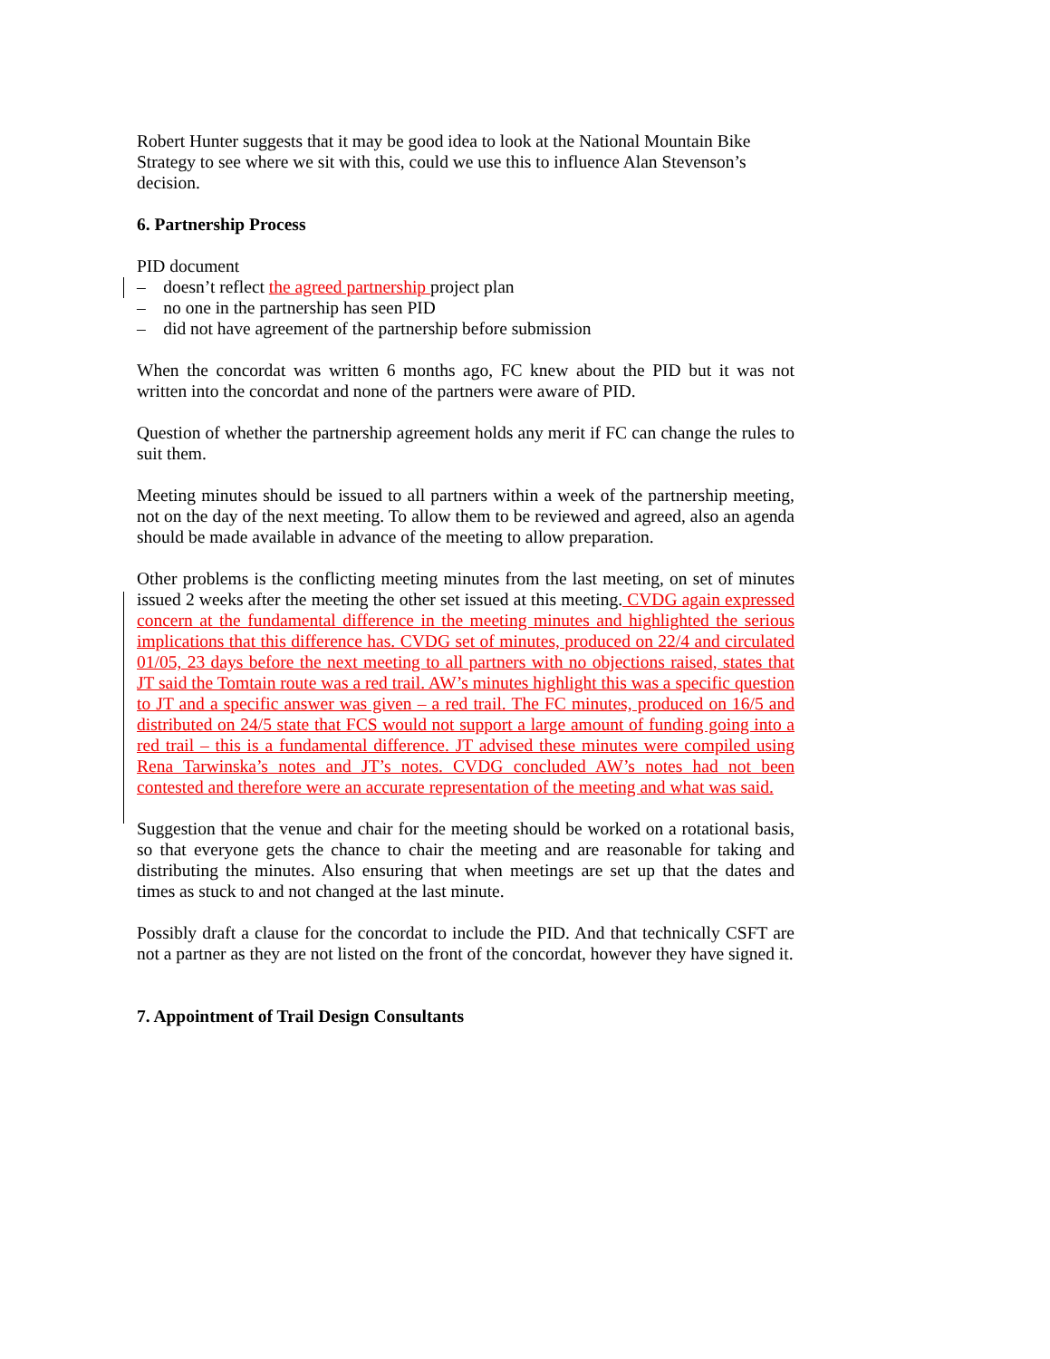Robert Hunter suggests that it may be good idea to look at the National Mountain Bike Strategy to see where we sit with this, could we use this to influence Alan Stevenson’s decision.
6. Partnership Process
PID document
– doesn’t reflect the agreed partnership project plan
– no one in the partnership has seen PID
– did not have agreement of the partnership before submission
When the concordat was written 6 months ago, FC knew about the PID but it was not written into the concordat and none of the partners were aware of PID.
Question of whether the partnership agreement holds any merit if FC can change the rules to suit them.
Meeting minutes should be issued to all partners within a week of the partnership meeting, not on the day of the next meeting. To allow them to be reviewed and agreed, also an agenda should be made available in advance of the meeting to allow preparation.
Other problems is the conflicting meeting minutes from the last meeting, on set of minutes issued 2 weeks after the meeting the other set issued at this meeting. CVDG again expressed concern at the fundamental difference in the meeting minutes and highlighted the serious implications that this difference has. CVDG set of minutes, produced on 22/4 and circulated 01/05, 23 days before the next meeting to all partners with no objections raised, states that JT said the Tomtain route was a red trail. AW’s minutes highlight this was a specific question to JT and a specific answer was given – a red trail. The FC minutes, produced on 16/5 and distributed on 24/5 state that FCS would not support a large amount of funding going into a red trail – this is a fundamental difference. JT advised these minutes were compiled using Rena Tarwinska’s notes and JT’s notes. CVDG concluded AW’s notes had not been contested and therefore were an accurate representation of the meeting and what was said.
Suggestion that the venue and chair for the meeting should be worked on a rotational basis, so that everyone gets the chance to chair the meeting and are reasonable for taking and distributing the minutes. Also ensuring that when meetings are set up that the dates and times as stuck to and not changed at the last minute.
Possibly draft a clause for the concordat to include the PID. And that technically CSFT are not a partner as they are not listed on the front of the concordat, however they have signed it.
7. Appointment of Trail Design Consultants